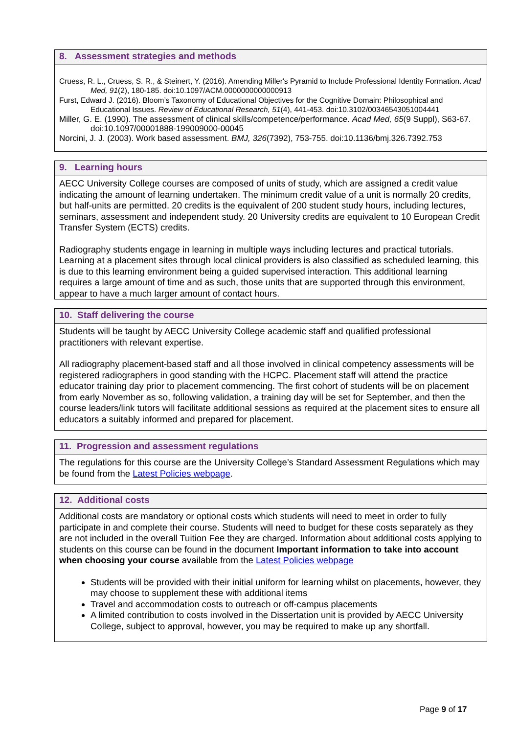8. Assessment strategies and methods
Cruess, R. L., Cruess, S. R., & Steinert, Y. (2016). Amending Miller's Pyramid to Include Professional Identity Formation. Acad Med, 91(2), 180-185. doi:10.1097/ACM.0000000000000913
Furst, Edward J. (2016). Bloom’s Taxonomy of Educational Objectives for the Cognitive Domain: Philosophical and Educational Issues. Review of Educational Research, 51(4), 441-453. doi:10.3102/00346543051004441
Miller, G. E. (1990). The assessment of clinical skills/competence/performance. Acad Med, 65(9 Suppl), S63-67. doi:10.1097/00001888-199009000-00045
Norcini, J. J. (2003). Work based assessment. BMJ, 326(7392), 753-755. doi:10.1136/bmj.326.7392.753
9. Learning hours
AECC University College courses are composed of units of study, which are assigned a credit value indicating the amount of learning undertaken. The minimum credit value of a unit is normally 20 credits, but half-units are permitted. 20 credits is the equivalent of 200 student study hours, including lectures, seminars, assessment and independent study. 20 University credits are equivalent to 10 European Credit Transfer System (ECTS) credits.
Radiography students engage in learning in multiple ways including lectures and practical tutorials. Learning at a placement sites through local clinical providers is also classified as scheduled learning, this is due to this learning environment being a guided supervised interaction. This additional learning requires a large amount of time and as such, those units that are supported through this environment, appear to have a much larger amount of contact hours.
10. Staff delivering the course
Students will be taught by AECC University College academic staff and qualified professional practitioners with relevant expertise.
All radiography placement-based staff and all those involved in clinical competency assessments will be registered radiographers in good standing with the HCPC. Placement staff will attend the practice educator training day prior to placement commencing. The first cohort of students will be on placement from early November as so, following validation, a training day will be set for September, and then the course leaders/link tutors will facilitate additional sessions as required at the placement sites to ensure all educators a suitably informed and prepared for placement.
11. Progression and assessment regulations
The regulations for this course are the University College’s Standard Assessment Regulations which may be found from the Latest Policies webpage.
12. Additional costs
Additional costs are mandatory or optional costs which students will need to meet in order to fully participate in and complete their course. Students will need to budget for these costs separately as they are not included in the overall Tuition Fee they are charged. Information about additional costs applying to students on this course can be found in the document Important information to take into account when choosing your course available from the Latest Policies webpage
Students will be provided with their initial uniform for learning whilst on placements, however, they may choose to supplement these with additional items
Travel and accommodation costs to outreach or off-campus placements
A limited contribution to costs involved in the Dissertation unit is provided by AECC University College, subject to approval, however, you may be required to make up any shortfall.
Page 9 of 17